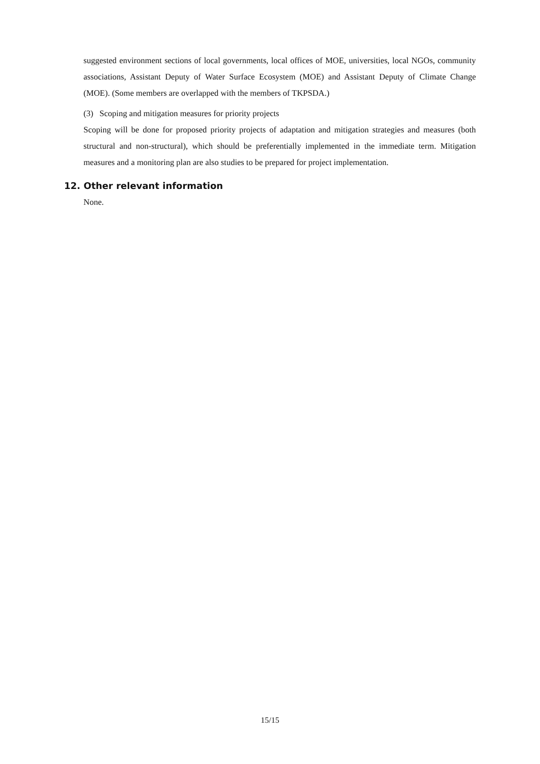suggested environment sections of local governments, local offices of MOE, universities, local NGOs, community associations, Assistant Deputy of Water Surface Ecosystem (MOE) and Assistant Deputy of Climate Change (MOE). (Some members are overlapped with the members of TKPSDA.)
(3) Scoping and mitigation measures for priority projects
Scoping will be done for proposed priority projects of adaptation and mitigation strategies and measures (both structural and non-structural), which should be preferentially implemented in the immediate term. Mitigation measures and a monitoring plan are also studies to be prepared for project implementation.
12. Other relevant information
None.
15/15